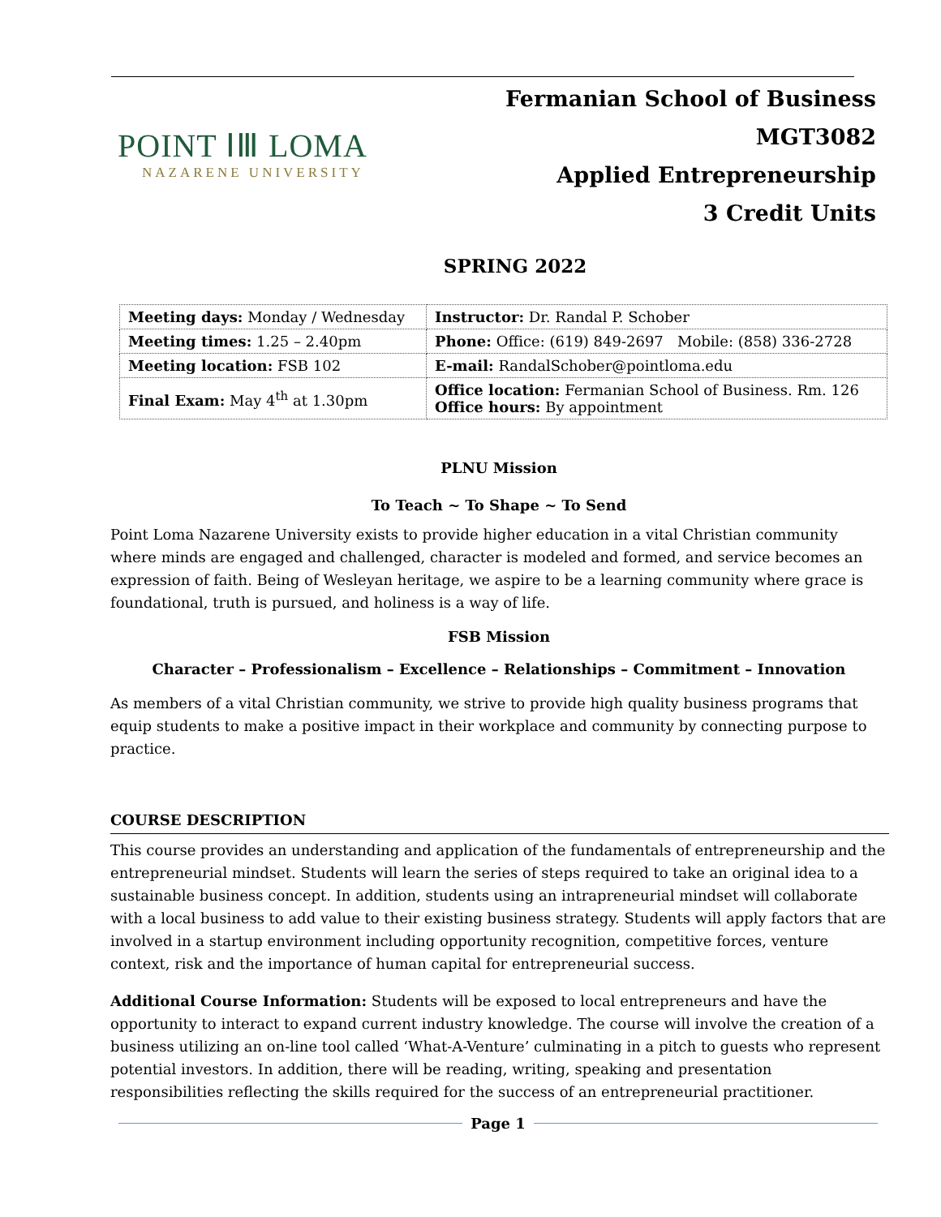POINT ⅠⅢ LOMA
NAZARENE UNIVERSITY
Fermanian School of Business
MGT3082
Applied Entrepreneurship
3 Credit Units
SPRING 2022
| Meeting days: Monday / Wednesday | Instructor: Dr. Randal P. Schober |
| Meeting times: 1.25 – 2.40pm | Phone: Office: (619) 849-2697 Mobile: (858) 336-2728 |
| Meeting location: FSB 102 | E-mail: RandalSchober@pointloma.edu |
| Final Exam: May 4<sup>th</sup> at 1.30pm | Office location: Fermanian School of Business. Rm. 126 Office hours: By appointment |
PLNU Mission
To Teach ~ To Shape ~ To Send
Point Loma Nazarene University exists to provide higher education in a vital Christian community where minds are engaged and challenged, character is modeled and formed, and service becomes an expression of faith. Being of Wesleyan heritage, we aspire to be a learning community where grace is foundational, truth is pursued, and holiness is a way of life.
FSB Mission
Character – Professionalism – Excellence – Relationships – Commitment – Innovation
As members of a vital Christian community, we strive to provide high quality business programs that equip students to make a positive impact in their workplace and community by connecting purpose to practice.
COURSE DESCRIPTION
This course provides an understanding and application of the fundamentals of entrepreneurship and the entrepreneurial mindset. Students will learn the series of steps required to take an original idea to a sustainable business concept. In addition, students using an intrapreneurial mindset will collaborate with a local business to add value to their existing business strategy. Students will apply factors that are involved in a startup environment including opportunity recognition, competitive forces, venture context, risk and the importance of human capital for entrepreneurial success.
Additional Course Information: Students will be exposed to local entrepreneurs and have the opportunity to interact to expand current industry knowledge. The course will involve the creation of a business utilizing an on-line tool called ‘What-A-Venture’ culminating in a pitch to guests who represent potential investors. In addition, there will be reading, writing, speaking and presentation responsibilities reflecting the skills required for the success of an entrepreneurial practitioner.
Page 1